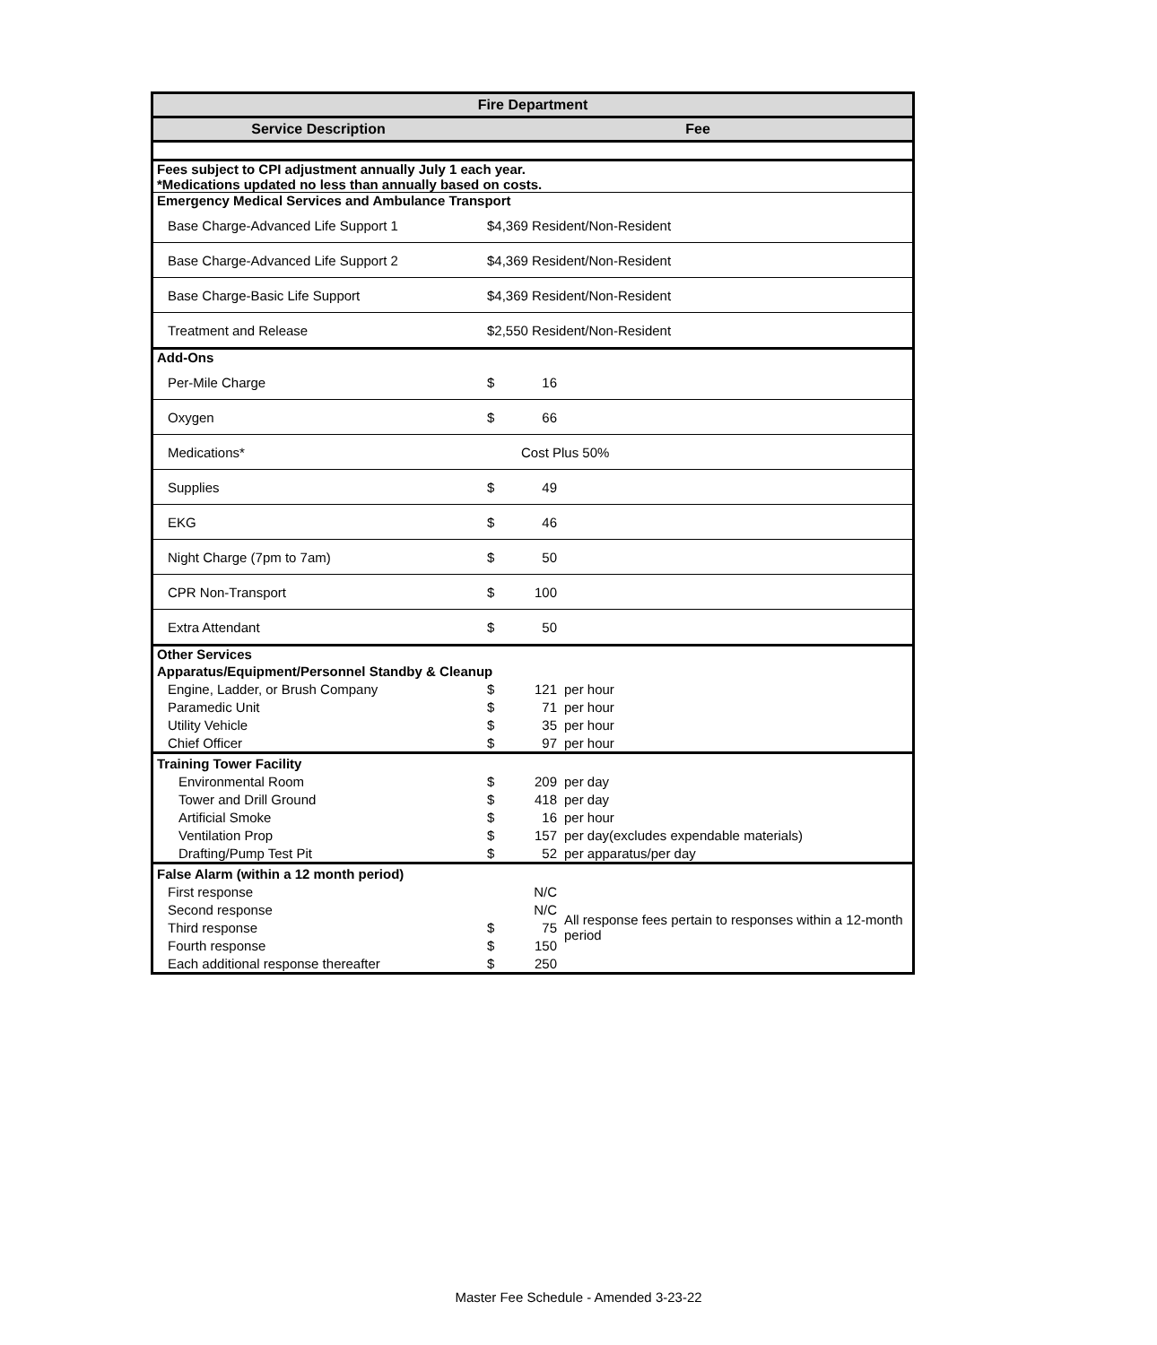| Fire Department | | | |
| --- | --- | --- | --- |
| Service Description | Fee | | |
| Fees subject to CPI adjustment annually July 1 each year. *Medications updated no less than annually based on costs. | | | |
| Emergency Medical Services and Ambulance Transport | | | |
| Base Charge-Advanced Life Support 1 | $4,369 Resident/Non-Resident | | |
| Base Charge-Advanced Life Support 2 | $4,369 Resident/Non-Resident | | |
| Base Charge-Basic Life Support | $4,369 Resident/Non-Resident | | |
| Treatment and Release | $2,550 Resident/Non-Resident | | |
| Add-Ons | | | |
| Per-Mile Charge | $ | 16 | |
| Oxygen | $ | 66 | |
| Medications* | | Cost Plus 50% | |
| Supplies | $ | 49 | |
| EKG | $ | 46 | |
| Night Charge (7pm to 7am) | $ | 50 | |
| CPR Non-Transport | $ | 100 | |
| Extra Attendant | $ | 50 | |
| Other Services | | | |
| Apparatus/Equipment/Personnel Standby & Cleanup | | | |
| Engine, Ladder, or Brush Company | $ | 121 | per hour |
| Paramedic Unit | $ | 71 | per hour |
| Utility Vehicle | $ | 35 | per hour |
| Chief Officer | $ | 97 | per hour |
| Training Tower Facility | | | |
| Environmental Room | $ | 209 | per day |
| Tower and Drill Ground | $ | 418 | per day |
| Artificial Smoke | $ | 16 | per hour |
| Ventilation Prop | $ | 157 | per day(excludes expendable materials) |
| Drafting/Pump Test Pit | $ | 52 | per apparatus/per day |
| False Alarm (within a 12 month period) | | | |
| First response | | N/C | All response fees pertain to responses within a 12-month period |
| Second response | | N/C | |
| Third response | $ | 75 | |
| Fourth response | $ | 150 | |
| Each additional response thereafter | $ | 250 | |
Master Fee Schedule - Amended 3-23-22